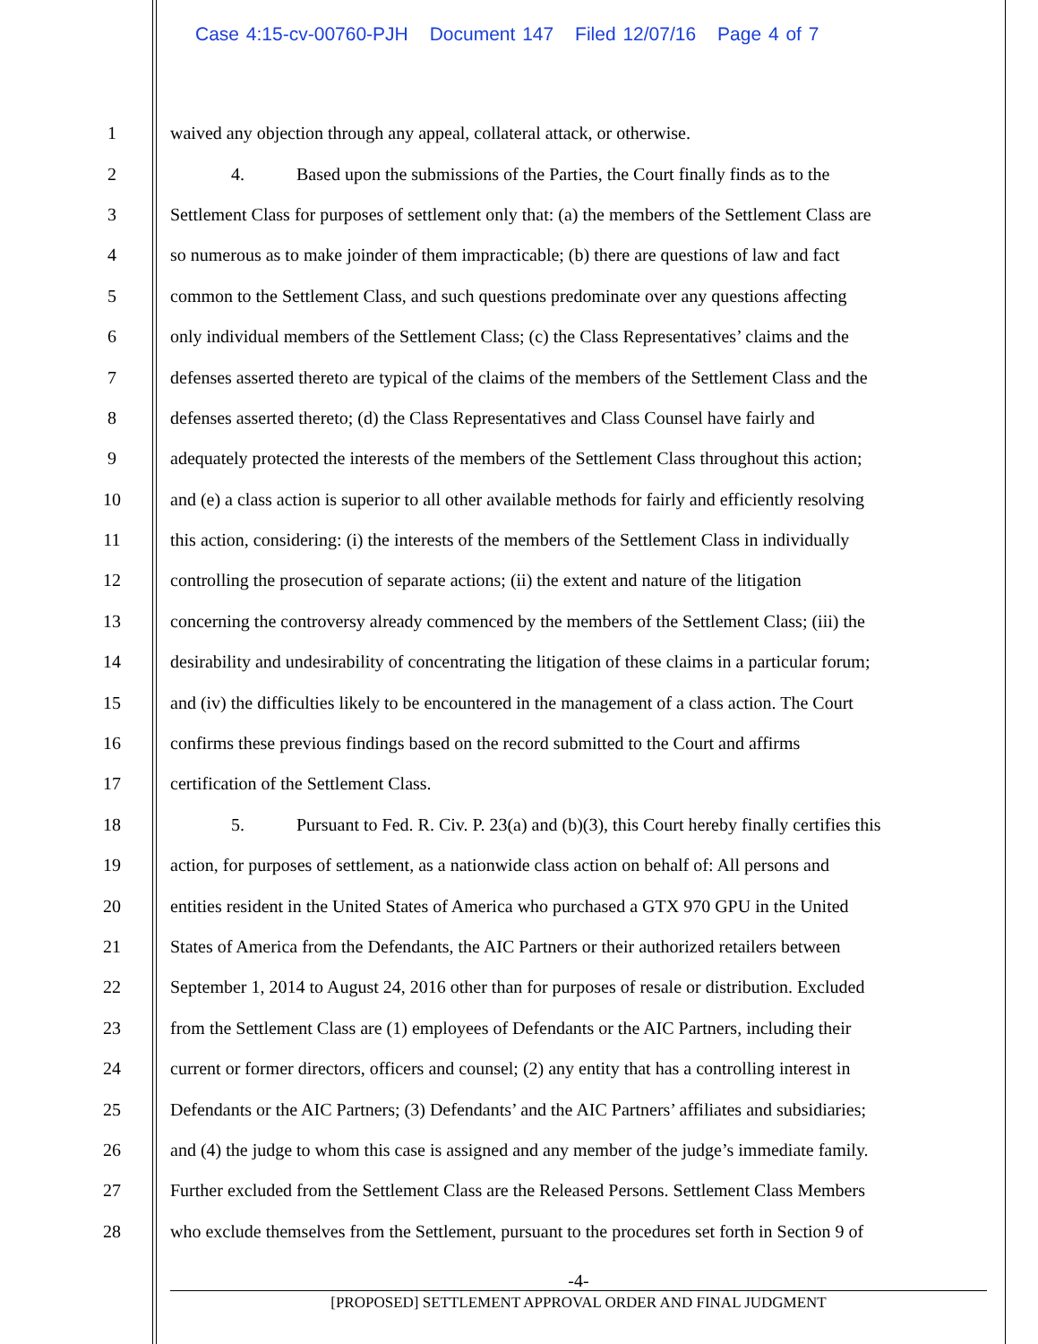Case 4:15-cv-00760-PJH Document 147 Filed 12/07/16 Page 4 of 7
1 waived any objection through any appeal, collateral attack, or otherwise.
2 4. Based upon the submissions of the Parties, the Court finally finds as to the
3 Settlement Class for purposes of settlement only that: (a) the members of the Settlement Class are
4 so numerous as to make joinder of them impracticable; (b) there are questions of law and fact
5 common to the Settlement Class, and such questions predominate over any questions affecting
6 only individual members of the Settlement Class; (c) the Class Representatives’ claims and the
7 defenses asserted thereto are typical of the claims of the members of the Settlement Class and the
8 defenses asserted thereto; (d) the Class Representatives and Class Counsel have fairly and
9 adequately protected the interests of the members of the Settlement Class throughout this action;
10 and (e) a class action is superior to all other available methods for fairly and efficiently resolving
11 this action, considering: (i) the interests of the members of the Settlement Class in individually
12 controlling the prosecution of separate actions; (ii) the extent and nature of the litigation
13 concerning the controversy already commenced by the members of the Settlement Class; (iii) the
14 desirability and undesirability of concentrating the litigation of these claims in a particular forum;
15 and (iv) the difficulties likely to be encountered in the management of a class action. The Court
16 confirms these previous findings based on the record submitted to the Court and affirms
17 certification of the Settlement Class.
18 5. Pursuant to Fed. R. Civ. P. 23(a) and (b)(3), this Court hereby finally certifies this
19 action, for purposes of settlement, as a nationwide class action on behalf of: All persons and
20 entities resident in the United States of America who purchased a GTX 970 GPU in the United
21 States of America from the Defendants, the AIC Partners or their authorized retailers between
22 September 1, 2014 to August 24, 2016 other than for purposes of resale or distribution. Excluded
23 from the Settlement Class are (1) employees of Defendants or the AIC Partners, including their
24 current or former directors, officers and counsel; (2) any entity that has a controlling interest in
25 Defendants or the AIC Partners; (3) Defendants’ and the AIC Partners’ affiliates and subsidiaries;
26 and (4) the judge to whom this case is assigned and any member of the judge’s immediate family.
27 Further excluded from the Settlement Class are the Released Persons. Settlement Class Members
28 who exclude themselves from the Settlement, pursuant to the procedures set forth in Section 9 of
-4-
[PROPOSED] SETTLEMENT APPROVAL ORDER AND FINAL JUDGMENT